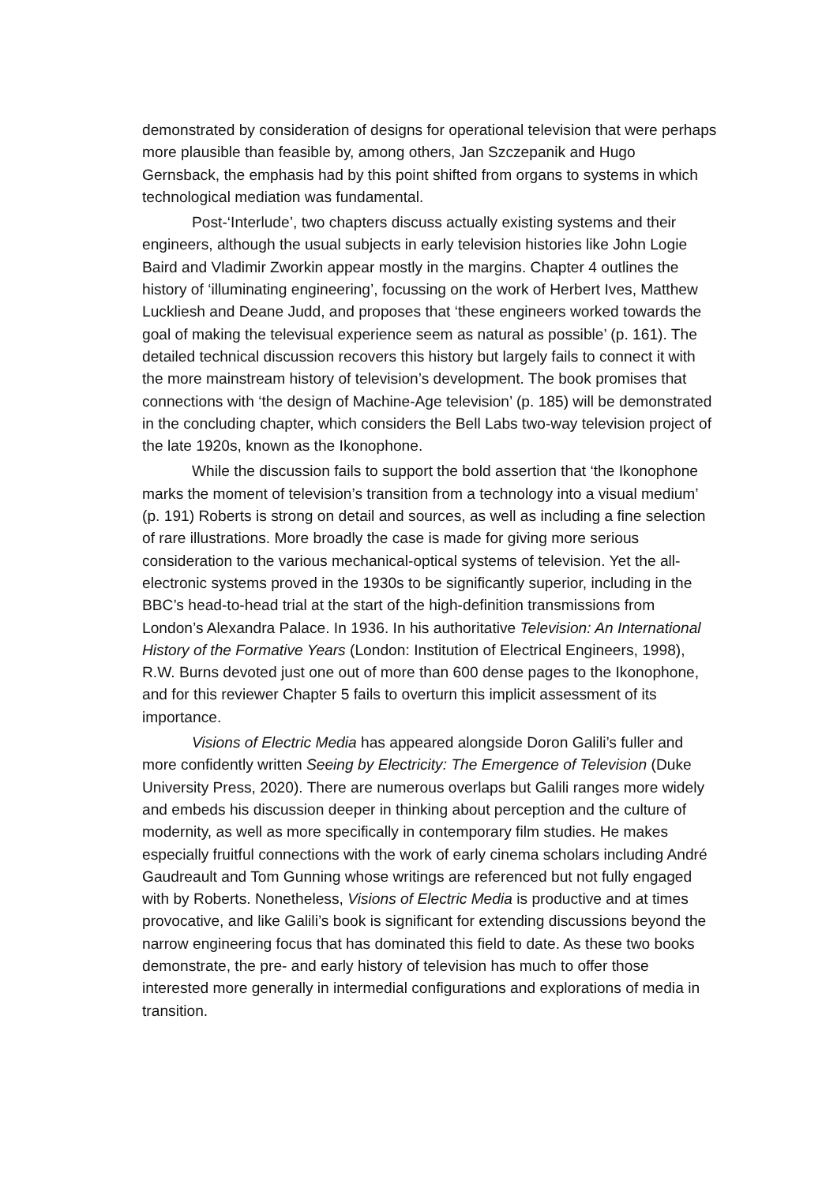demonstrated by consideration of designs for operational television that were perhaps more plausible than feasible by, among others, Jan Szczepanik and Hugo Gernsback, the emphasis had by this point shifted from organs to systems in which technological mediation was fundamental.
Post-‘Interlude’, two chapters discuss actually existing systems and their engineers, although the usual subjects in early television histories like John Logie Baird and Vladimir Zworkin appear mostly in the margins. Chapter 4 outlines the history of ‘illuminating engineering’, focussing on the work of Herbert Ives, Matthew Luckliesh and Deane Judd, and proposes that ‘these engineers worked towards the goal of making the televisual experience seem as natural as possible’ (p. 161). The detailed technical discussion recovers this history but largely fails to connect it with the more mainstream history of television’s development. The book promises that connections with ‘the design of Machine-Age television’ (p. 185) will be demonstrated in the concluding chapter, which considers the Bell Labs two-way television project of the late 1920s, known as the Ikonophone.
While the discussion fails to support the bold assertion that ‘the Ikonophone marks the moment of television’s transition from a technology into a visual medium’ (p. 191) Roberts is strong on detail and sources, as well as including a fine selection of rare illustrations. More broadly the case is made for giving more serious consideration to the various mechanical-optical systems of television. Yet the all-electronic systems proved in the 1930s to be significantly superior, including in the BBC’s head-to-head trial at the start of the high-definition transmissions from London’s Alexandra Palace. In 1936. In his authoritative Television: An International History of the Formative Years (London: Institution of Electrical Engineers, 1998), R.W. Burns devoted just one out of more than 600 dense pages to the Ikonophone, and for this reviewer Chapter 5 fails to overturn this implicit assessment of its importance.
Visions of Electric Media has appeared alongside Doron Galili’s fuller and more confidently written Seeing by Electricity: The Emergence of Television (Duke University Press, 2020). There are numerous overlaps but Galili ranges more widely and embeds his discussion deeper in thinking about perception and the culture of modernity, as well as more specifically in contemporary film studies. He makes especially fruitful connections with the work of early cinema scholars including André Gaudreault and Tom Gunning whose writings are referenced but not fully engaged with by Roberts. Nonetheless, Visions of Electric Media is productive and at times provocative, and like Galili’s book is significant for extending discussions beyond the narrow engineering focus that has dominated this field to date. As these two books demonstrate, the pre- and early history of television has much to offer those interested more generally in intermedial configurations and explorations of media in transition.